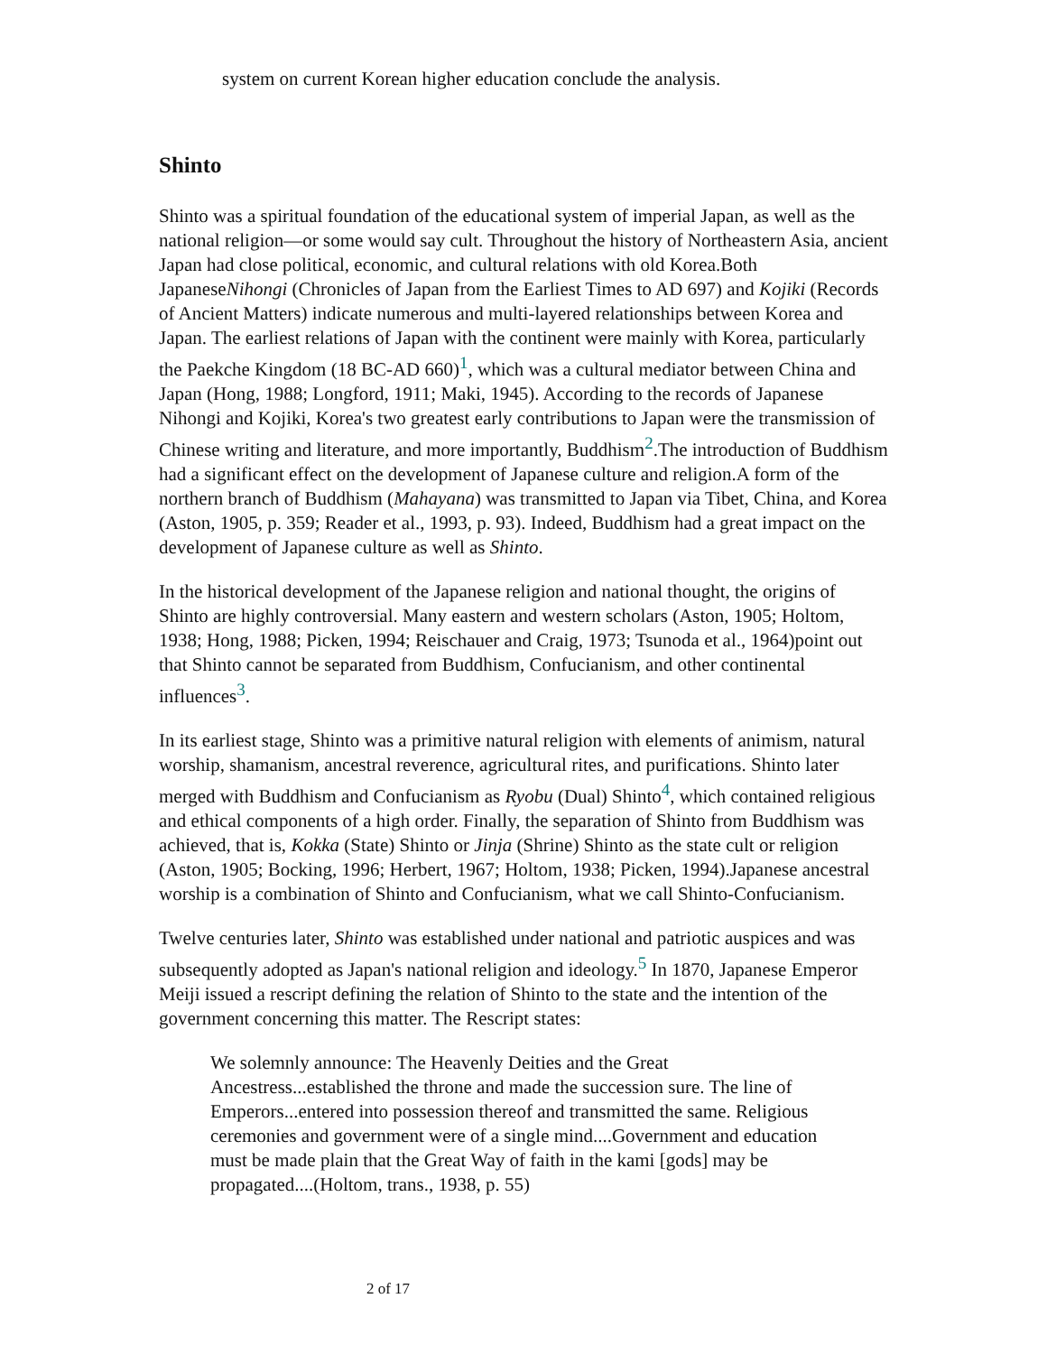system on current Korean higher education conclude the analysis.
Shinto
Shinto was a spiritual foundation of the educational system of imperial Japan, as well as the national religion—or some would say cult. Throughout the history of Northeastern Asia, ancient Japan had close political, economic, and cultural relations with old Korea.Both JapaneseNihongi (Chronicles of Japan from the Earliest Times to AD 697) and Kojiki (Records of Ancient Matters) indicate numerous and multi-layered relationships between Korea and Japan. The earliest relations of Japan with the continent were mainly with Korea, particularly the Paekche Kingdom (18 BC-AD 660)<sup>1</sup>, which was a cultural mediator between China and Japan (Hong, 1988; Longford, 1911; Maki, 1945). According to the records of Japanese Nihongi and Kojiki, Korea's two greatest early contributions to Japan were the transmission of Chinese writing and literature, and more importantly, Buddhism<sup>2</sup>.The introduction of Buddhism had a significant effect on the development of Japanese culture and religion.A form of the northern branch of Buddhism (Mahayana) was transmitted to Japan via Tibet, China, and Korea (Aston, 1905, p. 359; Reader et al., 1993, p. 93). Indeed, Buddhism had a great impact on the development of Japanese culture as well as Shinto.
In the historical development of the Japanese religion and national thought, the origins of Shinto are highly controversial. Many eastern and western scholars (Aston, 1905; Holtom, 1938; Hong, 1988; Picken, 1994; Reischauer and Craig, 1973; Tsunoda et al., 1964)point out that Shinto cannot be separated from Buddhism, Confucianism, and other continental influences<sup>3</sup>.
In its earliest stage, Shinto was a primitive natural religion with elements of animism, natural worship, shamanism, ancestral reverence, agricultural rites, and purifications. Shinto later merged with Buddhism and Confucianism as Ryobu (Dual) Shinto<sup>4</sup>, which contained religious and ethical components of a high order. Finally, the separation of Shinto from Buddhism was achieved, that is, Kokka (State) Shinto or Jinja (Shrine) Shinto as the state cult or religion (Aston, 1905; Bocking, 1996; Herbert, 1967; Holtom, 1938; Picken, 1994).Japanese ancestral worship is a combination of Shinto and Confucianism, what we call Shinto-Confucianism.
Twelve centuries later, Shinto was established under national and patriotic auspices and was subsequently adopted as Japan's national religion and ideology.<sup>5</sup> In 1870, Japanese Emperor Meiji issued a rescript defining the relation of Shinto to the state and the intention of the government concerning this matter. The Rescript states:
We solemnly announce: The Heavenly Deities and the Great Ancestress...established the throne and made the succession sure. The line of Emperors...entered into possession thereof and transmitted the same. Religious ceremonies and government were of a single mind....Government and education must be made plain that the Great Way of faith in the kami [gods] may be propagated....(Holtom, trans., 1938, p. 55)
2 of 17